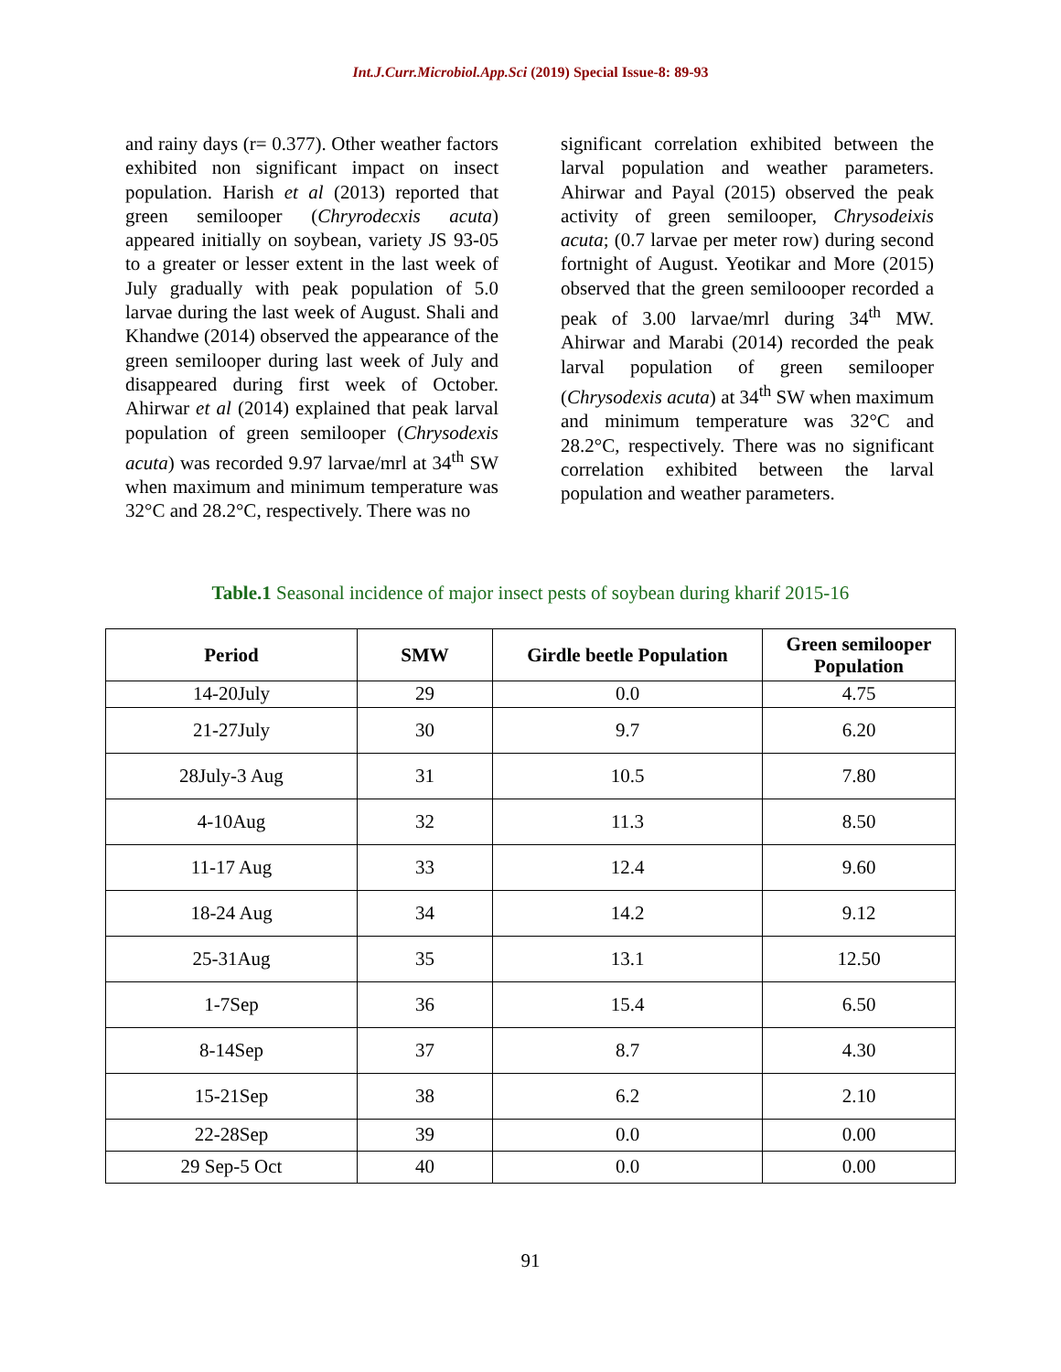Int.J.Curr.Microbiol.App.Sci (2019) Special Issue-8: 89-93
and rainy days (r= 0.377). Other weather factors exhibited non significant impact on insect population. Harish et al (2013) reported that green semilooper (Chryrodecxis acuta) appeared initially on soybean, variety JS 93-05 to a greater or lesser extent in the last week of July gradually with peak population of 5.0 larvae during the last week of August. Shali and Khandwe (2014) observed the appearance of the green semilooper during last week of July and disappeared during first week of October. Ahirwar et al (2014) explained that peak larval population of green semilooper (Chrysodexis acuta) was recorded 9.97 larvae/mrl at 34<sup>th</sup> SW when maximum and minimum temperature was 32°C and 28.2°C, respectively. There was no
significant correlation exhibited between the larval population and weather parameters. Ahirwar and Payal (2015) observed the peak activity of green semilooper, Chrysodeixis acuta; (0.7 larvae per meter row) during second fortnight of August. Yeotikar and More (2015) observed that the green semiloooper recorded a peak of 3.00 larvae/mrl during 34<sup>th</sup> MW. Ahirwar and Marabi (2014) recorded the peak larval population of green semilooper (Chrysodexis acuta) at 34<sup>th</sup> SW when maximum and minimum temperature was 32°C and 28.2°C, respectively. There was no significant correlation exhibited between the larval population and weather parameters.
Table.1 Seasonal incidence of major insect pests of soybean during kharif 2015-16
| Period | SMW | Girdle beetle Population | Green semilooper Population |
| --- | --- | --- | --- |
| 14-20July | 29 | 0.0 | 4.75 |
| 21-27July | 30 | 9.7 | 6.20 |
| 28July-3 Aug | 31 | 10.5 | 7.80 |
| 4-10Aug | 32 | 11.3 | 8.50 |
| 11-17 Aug | 33 | 12.4 | 9.60 |
| 18-24 Aug | 34 | 14.2 | 9.12 |
| 25-31Aug | 35 | 13.1 | 12.50 |
| 1-7Sep | 36 | 15.4 | 6.50 |
| 8-14Sep | 37 | 8.7 | 4.30 |
| 15-21Sep | 38 | 6.2 | 2.10 |
| 22-28Sep | 39 | 0.0 | 0.00 |
| 29 Sep-5 Oct | 40 | 0.0 | 0.00 |
91